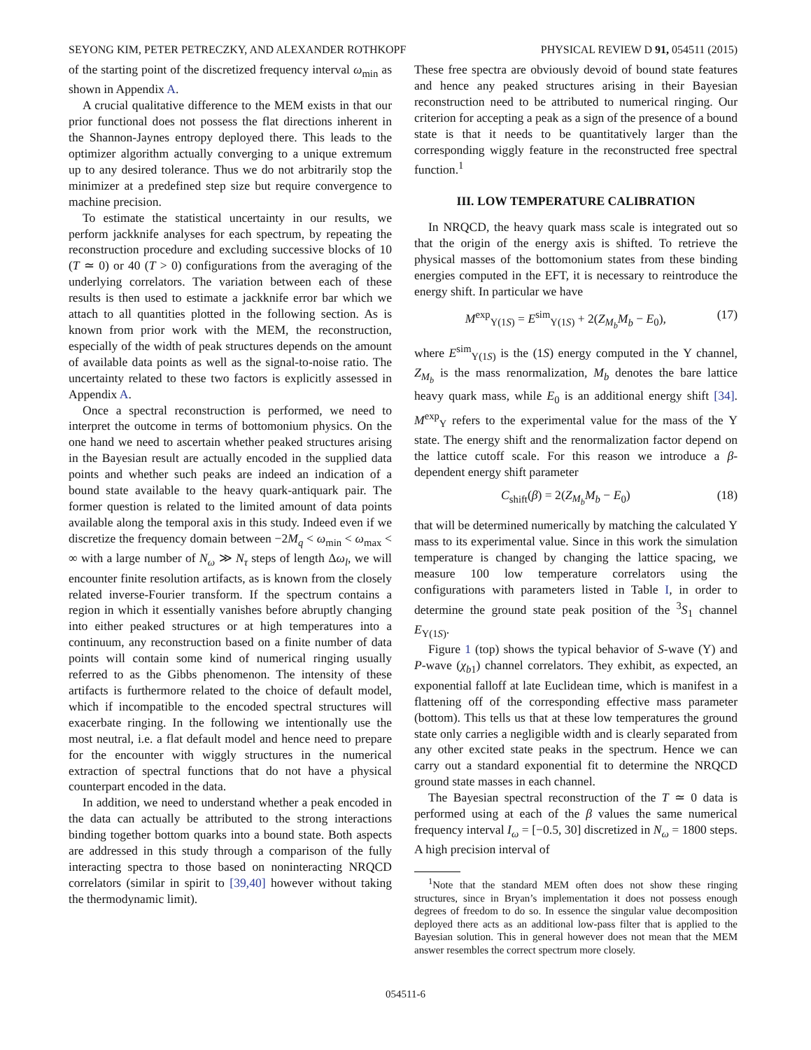SEYONG KIM, PETER PETRECZKY, AND ALEXANDER ROTHKOPF PHYSICAL REVIEW D 91, 054511 (2015)
of the starting point of the discretized frequency interval ω<sub>min</sub> as shown in Appendix A.
A crucial qualitative difference to the MEM exists in that our prior functional does not possess the flat directions inherent in the Shannon-Jaynes entropy deployed there. This leads to the optimizer algorithm actually converging to a unique extremum up to any desired tolerance. Thus we do not arbitrarily stop the minimizer at a predefined step size but require convergence to machine precision.
To estimate the statistical uncertainty in our results, we perform jackknife analyses for each spectrum, by repeating the reconstruction procedure and excluding successive blocks of 10 (T ≃ 0) or 40 (T > 0) configurations from the averaging of the underlying correlators. The variation between each of these results is then used to estimate a jackknife error bar which we attach to all quantities plotted in the following section. As is known from prior work with the MEM, the reconstruction, especially of the width of peak structures depends on the amount of available data points as well as the signal-to-noise ratio. The uncertainty related to these two factors is explicitly assessed in Appendix A.
Once a spectral reconstruction is performed, we need to interpret the outcome in terms of bottomonium physics. On the one hand we need to ascertain whether peaked structures arising in the Bayesian result are actually encoded in the supplied data points and whether such peaks are indeed an indication of a bound state available to the heavy quark-antiquark pair. The former question is related to the limited amount of data points available along the temporal axis in this study. Indeed even if we discretize the frequency domain between −2M<sub>q</sub> < ω<sub>min</sub> < ω<sub>max</sub> < ∞ with a large number of N<sub>ω</sub> ≫ N<sub>τ</sub> steps of length Δω<sub>l</sub>, we will encounter finite resolution artifacts, as is known from the closely related inverse-Fourier transform. If the spectrum contains a region in which it essentially vanishes before abruptly changing into either peaked structures or at high temperatures into a continuum, any reconstruction based on a finite number of data points will contain some kind of numerical ringing usually referred to as the Gibbs phenomenon. The intensity of these artifacts is furthermore related to the choice of default model, which if incompatible to the encoded spectral structures will exacerbate ringing. In the following we intentionally use the most neutral, i.e. a flat default model and hence need to prepare for the encounter with wiggly structures in the numerical extraction of spectral functions that do not have a physical counterpart encoded in the data.
In addition, we need to understand whether a peak encoded in the data can actually be attributed to the strong interactions binding together bottom quarks into a bound state. Both aspects are addressed in this study through a comparison of the fully interacting spectra to those based on noninteracting NRQCD correlators (similar in spirit to [39,40] however without taking the thermodynamic limit).
These free spectra are obviously devoid of bound state features and hence any peaked structures arising in their Bayesian reconstruction need to be attributed to numerical ringing. Our criterion for accepting a peak as a sign of the presence of a bound state is that it needs to be quantitatively larger than the corresponding wiggly feature in the reconstructed free spectral function.<sup>1</sup>
III. LOW TEMPERATURE CALIBRATION
In NRQCD, the heavy quark mass scale is integrated out so that the origin of the energy axis is shifted. To retrieve the physical masses of the bottomonium states from these binding energies computed in the EFT, it is necessary to reintroduce the energy shift. In particular we have
M<sup>exp</sup><sub>Υ(1S)</sub> = E<sup>sim</sup><sub>Υ(1S)</sub> + 2(Z<sub>M<sub>b</sub></sub>M<sub>b</sub> − E<sub>0</sub>), (17)
where E<sup>sim</sup><sub>Υ(1S)</sub> is the (1S) energy computed in the Υ channel, Z<sub>M<sub>b</sub></sub> is the mass renormalization, M<sub>b</sub> denotes the bare lattice heavy quark mass, while E<sub>0</sub> is an additional energy shift [34]. M<sup>exp</sup><sub>Υ</sub> refers to the experimental value for the mass of the Υ state. The energy shift and the renormalization factor depend on the lattice cutoff scale. For this reason we introduce a β-dependent energy shift parameter
C<sub>shift</sub>(β) = 2(Z<sub>M<sub>b</sub></sub>M<sub>b</sub> − E<sub>0</sub>) (18)
that will be determined numerically by matching the calculated Υ mass to its experimental value. Since in this work the simulation temperature is changed by changing the lattice spacing, we measure 100 low temperature correlators using the configurations with parameters listed in Table I, in order to determine the ground state peak position of the <sup>3</sup>S<sub>1</sub> channel E<sub>Υ(1S)</sub>.
Figure 1 (top) shows the typical behavior of S-wave (Υ) and P-wave (χ<sub>b1</sub>) channel correlators. They exhibit, as expected, an exponential falloff at late Euclidean time, which is manifest in a flattening off of the corresponding effective mass parameter (bottom). This tells us that at these low temperatures the ground state only carries a negligible width and is clearly separated from any other excited state peaks in the spectrum. Hence we can carry out a standard exponential fit to determine the NRQCD ground state masses in each channel.
The Bayesian spectral reconstruction of the T ≃ 0 data is performed using at each of the β values the same numerical frequency interval I<sub>ω</sub> = [−0.5, 30] discretized in N<sub>ω</sub> = 1800 steps. A high precision interval of
<sup>1</sup> Note that the standard MEM often does not show these ringing structures, since in Bryan’s implementation it does not possess enough degrees of freedom to do so. In essence the singular value decomposition deployed there acts as an additional low-pass filter that is applied to the Bayesian solution. This in general however does not mean that the MEM answer resembles the correct spectrum more closely.
054511-6